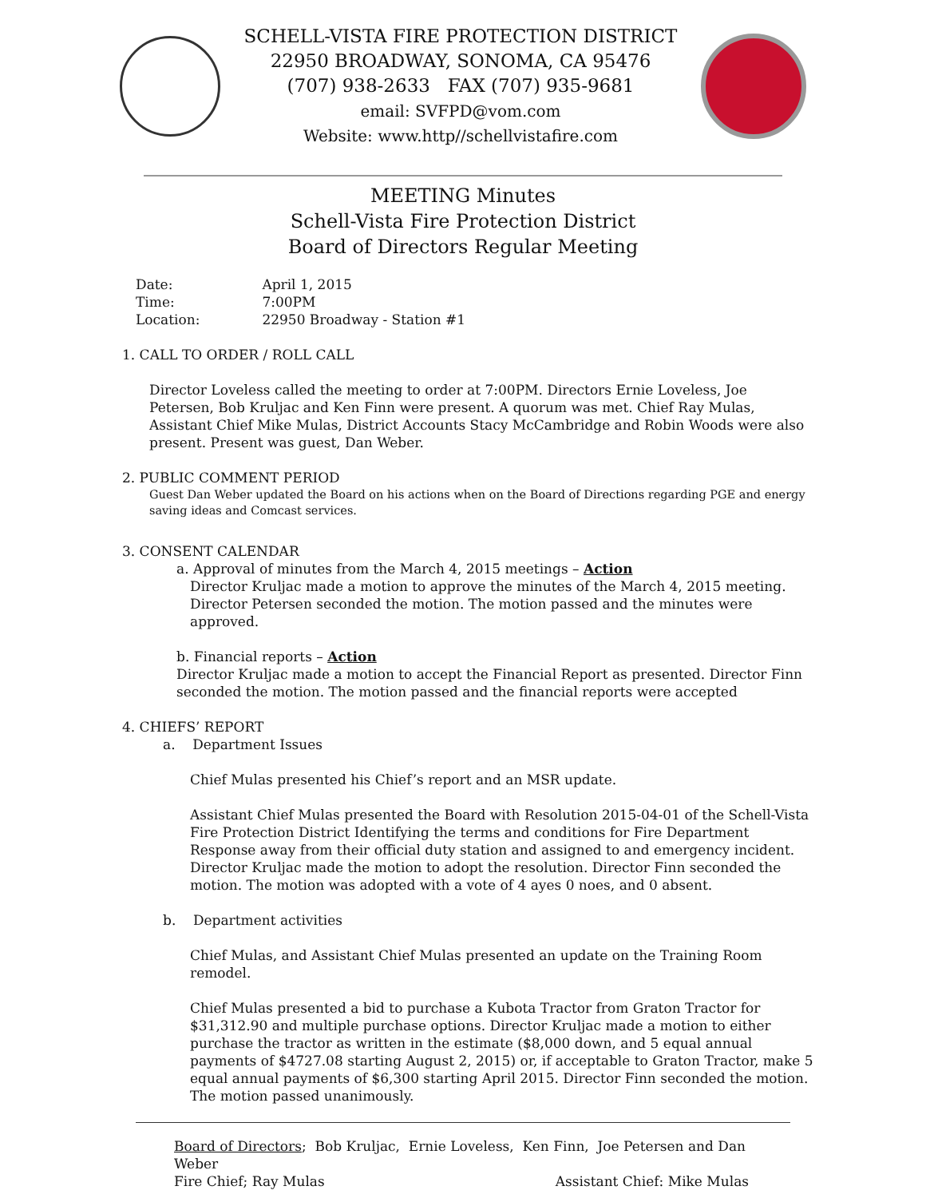SCHELL-VISTA FIRE PROTECTION DISTRICT
22950 BROADWAY, SONOMA, CA 95476
(707) 938-2633 FAX (707) 935-9681
email: SVFPD@vom.com
Website: www.http//schellvistafire.com
MEETING Minutes
Schell-Vista Fire Protection District
Board of Directors Regular Meeting
| Date: | April 1, 2015 |
| Time: | 7:00PM |
| Location: | 22950 Broadway - Station #1 |
1. CALL TO ORDER / ROLL CALL
Director Loveless called the meeting to order at 7:00PM. Directors Ernie Loveless, Joe Petersen, Bob Kruljac and Ken Finn were present. A quorum was met. Chief Ray Mulas, Assistant Chief Mike Mulas, District Accounts Stacy McCambridge and Robin Woods were also present. Present was guest, Dan Weber.
2. PUBLIC COMMENT PERIOD
Guest Dan Weber updated the Board on his actions when on the Board of Directions regarding PGE and energy saving ideas and Comcast services.
3. CONSENT CALENDAR
a. Approval of minutes from the March 4, 2015 meetings – Action
Director Kruljac made a motion to approve the minutes of the March 4, 2015 meeting. Director Petersen seconded the motion. The motion passed and the minutes were approved.
b. Financial reports – Action
Director Kruljac made a motion to accept the Financial Report as presented. Director Finn seconded the motion. The motion passed and the financial reports were accepted
4. CHIEFS’ REPORT
a. Department Issues
Chief Mulas presented his Chief’s report and an MSR update.
Assistant Chief Mulas presented the Board with Resolution 2015-04-01 of the Schell-Vista Fire Protection District Identifying the terms and conditions for Fire Department Response away from their official duty station and assigned to and emergency incident. Director Kruljac made the motion to adopt the resolution. Director Finn seconded the motion. The motion was adopted with a vote of 4 ayes 0 noes, and 0 absent.
b. Department activities
Chief Mulas, and Assistant Chief Mulas presented an update on the Training Room remodel.
Chief Mulas presented a bid to purchase a Kubota Tractor from Graton Tractor for $31,312.90 and multiple purchase options. Director Kruljac made a motion to either purchase the tractor as written in the estimate ($8,000 down, and 5 equal annual payments of $4727.08 starting August 2, 2015) or, if acceptable to Graton Tractor, make 5 equal annual payments of $6,300 starting April 2015. Director Finn seconded the motion. The motion passed unanimously.
Board of Directors; Bob Kruljac, Ernie Loveless, Ken Finn, Joe Petersen and Dan Weber
Fire Chief; Ray Mulas Assistant Chief: Mike Mulas